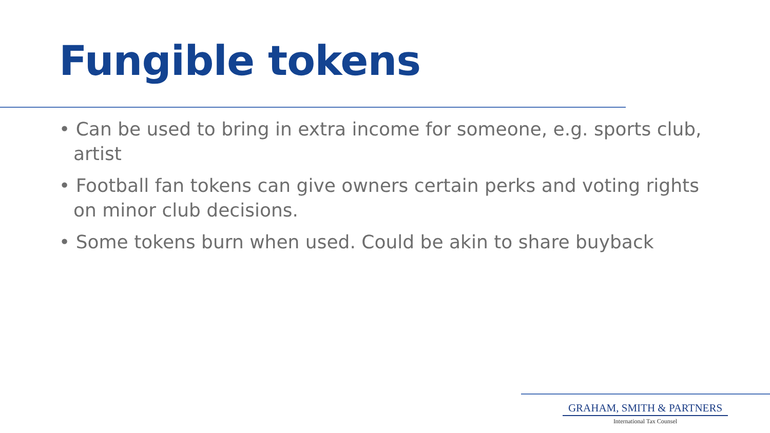Fungible tokens
• Can be used to bring in extra income for someone, e.g. sports club, artist
• Football fan tokens can give owners certain perks and voting rights on minor club decisions.
• Some tokens burn when used. Could be akin to share buyback
GRAHAM, SMITH & PARTNERS
International Tax Counsel